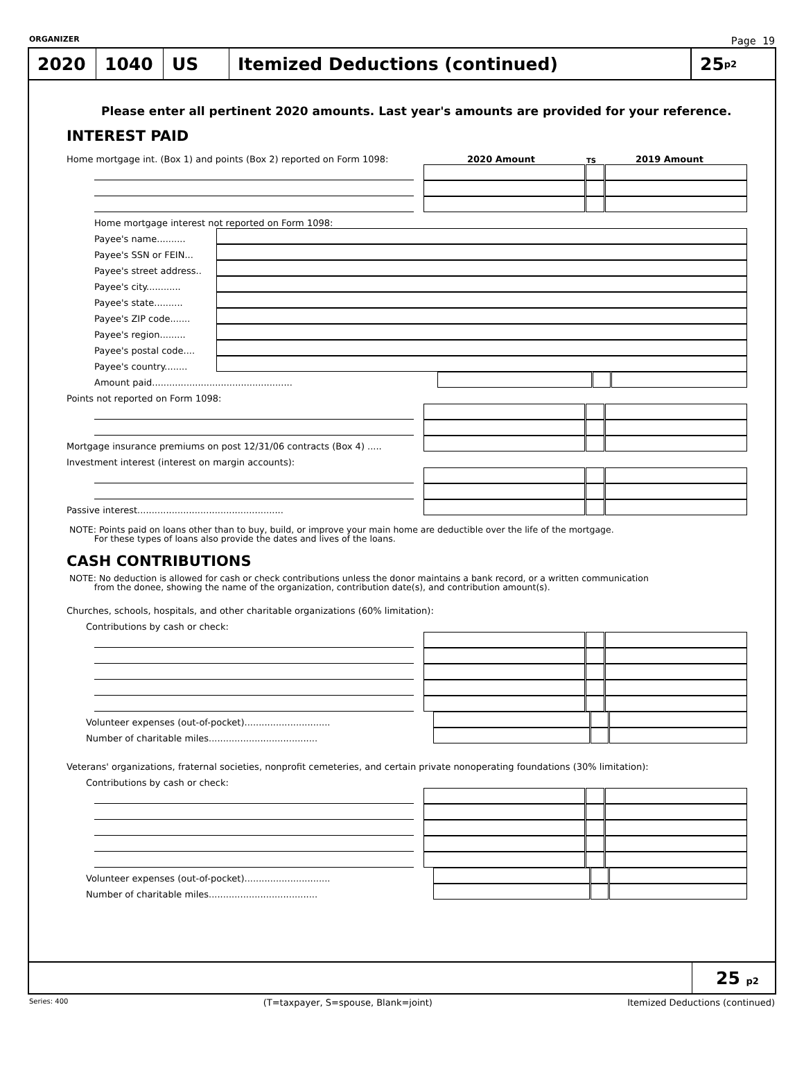ORGANIZER Page 19
2020 1040 US
Itemized Deductions (continued)
25 p2
Please enter all pertinent 2020 amounts. Last year's amounts are provided for your reference.
INTEREST PAID
Home mortgage int. (Box 1) and points (Box 2) reported on Form 1098: 2020 Amount TS 2019 Amount
Home mortgage interest not reported on Form 1098:
Payee's name..........
Payee's SSN or FEIN...
Payee's street address..
Payee's city............
Payee's state..........
Payee's ZIP code.......
Payee's region.........
Payee's postal code....
Payee's country........
Amount paid.................................................
Points not reported on Form 1098:
Mortgage insurance premiums on post 12/31/06 contracts (Box 4) .....
Investment interest (interest on margin accounts):
Passive interest...................................................
NOTE: Points paid on loans other than to buy, build, or improve your main home are deductible over the life of the mortgage.
For these types of loans also provide the dates and lives of the loans.
CASH CONTRIBUTIONS
NOTE: No deduction is allowed for cash or check contributions unless the donor maintains a bank record, or a written communication
from the donee, showing the name of the organization, contribution date(s), and contribution amount(s).
Churches, schools, hospitals, and other charitable organizations (60% limitation):
Contributions by cash or check:
Volunteer expenses (out-of-pocket)..............................
Number of charitable miles......................................
Veterans' organizations, fraternal societies, nonprofit cemeteries, and certain private nonoperating foundations (30% limitation):
Contributions by cash or check:
Volunteer expenses (out-of-pocket)..............................
Number of charitable miles......................................
25 p2
Series: 400 (T=taxpayer, S=spouse, Blank=joint) Itemized Deductions (continued)